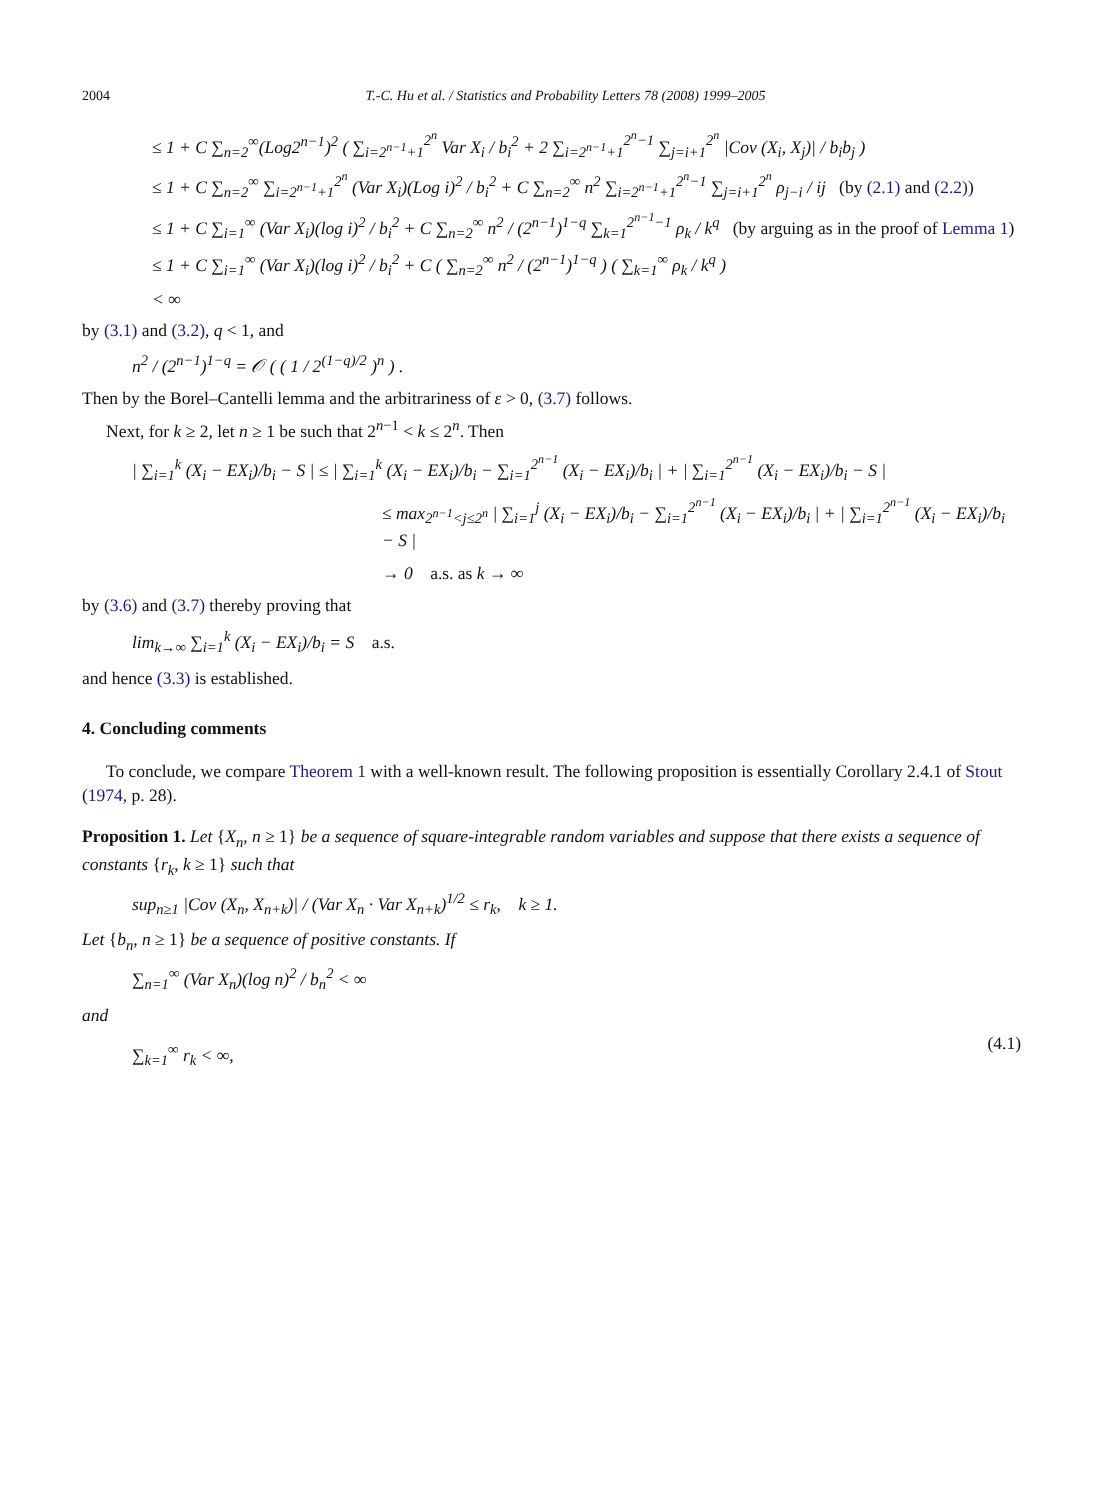2004 T.-C. Hu et al. / Statistics and Probability Letters 78 (2008) 1999–2005
≤ 1 + C ∑<sub>n=2</sub><sup>∞</sup>(Log2<sup>n−1</sup>)<sup>2</sup> ( ∑<sub>i=2<sup>n−1</sup>+1</sub><sup>2<sup>n</sup></sup> Var X<sub>i</sub> / b<sub>i</sub><sup>2</sup> + 2 ∑<sub>i=2<sup>n−1</sup>+1</sub><sup>2<sup>n</sup>−1</sup> ∑<sub>j=i+1</sub><sup>2<sup>n</sup></sup> |Cov (X<sub>i</sub>, X<sub>j</sub>)| / b<sub>i</sub>b<sub>j</sub> )
≤ 1 + C ∑<sub>n=2</sub><sup>∞</sup> ∑<sub>i=2<sup>n−1</sup>+1</sub><sup>2<sup>n</sup></sup> (Var X<sub>i</sub>)(Log i)<sup>2</sup> / b<sub>i</sub><sup>2</sup> + C ∑<sub>n=2</sub><sup>∞</sup> n<sup>2</sup> ∑<sub>i=2<sup>n−1</sup>+1</sub><sup>2<sup>n</sup>−1</sup> ∑<sub>j=i+1</sub><sup>2<sup>n</sup></sup> ρ<sub>j−i</sub> / ij (by (2.1) and (2.2))
≤ 1 + C ∑<sub>i=1</sub><sup>∞</sup> (Var X<sub>i</sub>)(log i)<sup>2</sup> / b<sub>i</sub><sup>2</sup> + C ∑<sub>n=2</sub><sup>∞</sup> n<sup>2</sup> / (2<sup>n−1</sup>)<sup>1−q</sup> ∑<sub>k=1</sub><sup>2<sup>n−1</sup>−1</sup> ρ<sub>k</sub> / k<sup>q</sup> (by arguing as in the proof of Lemma 1)
≤ 1 + C ∑<sub>i=1</sub><sup>∞</sup> (Var X<sub>i</sub>)(log i)<sup>2</sup> / b<sub>i</sub><sup>2</sup> + C ( ∑<sub>n=2</sub><sup>∞</sup> n<sup>2</sup> / (2<sup>n−1</sup>)<sup>1−q</sup> ) ( ∑<sub>k=1</sub><sup>∞</sup> ρ<sub>k</sub> / k<sup>q</sup> )
< ∞
by (3.1) and (3.2), q < 1, and
n<sup>2</sup> / (2<sup>n−1</sup>)<sup>1−q</sup> = 𝒪 ( ( 1 / 2<sup>(1−q)/2</sup> )<sup>n</sup> ) .
Then by the Borel–Cantelli lemma and the arbitrariness of ε > 0, (3.7) follows.
Next, for k ≥ 2, let n ≥ 1 be such that 2<sup>n−1</sup> < k ≤ 2<sup>n</sup>. Then
| ∑<sub>i=1</sub><sup>k</sup> (X<sub>i</sub> − EX<sub>i</sub>)/b<sub>i</sub> − S | ≤ | ∑<sub>i=1</sub><sup>k</sup> (X<sub>i</sub> − EX<sub>i</sub>)/b<sub>i</sub> − ∑<sub>i=1</sub><sup>2<sup>n−1</sup></sup> (X<sub>i</sub> − EX<sub>i</sub>)/b<sub>i</sub> | + | ∑<sub>i=1</sub><sup>2<sup>n−1</sup></sup> (X<sub>i</sub> − EX<sub>i</sub>)/b<sub>i</sub> − S |
≤ max<sub>2<sup>n−1</sup><j≤2<sup>n</sup></sub> | ∑<sub>i=1</sub><sup>j</sup> (X<sub>i</sub> − EX<sub>i</sub>)/b<sub>i</sub> − ∑<sub>i=1</sub><sup>2<sup>n−1</sup></sup> (X<sub>i</sub> − EX<sub>i</sub>)/b<sub>i</sub> | + | ∑<sub>i=1</sub><sup>2<sup>n−1</sup></sup> (X<sub>i</sub> − EX<sub>i</sub>)/b<sub>i</sub> − S |
→ 0 a.s. as k → ∞
by (3.6) and (3.7) thereby proving that
lim<sub>k→∞</sub> ∑<sub>i=1</sub><sup>k</sup> (X<sub>i</sub> − EX<sub>i</sub>)/b<sub>i</sub> = S a.s.
and hence (3.3) is established.
4. Concluding comments
To conclude, we compare Theorem 1 with a well-known result. The following proposition is essentially Corollary 2.4.1 of Stout (1974, p. 28).
Proposition 1. Let {X<sub>n</sub>, n ≥ 1} be a sequence of square-integrable random variables and suppose that there exists a sequence of constants {r<sub>k</sub>, k ≥ 1} such that
sup<sub>n≥1</sub> |Cov (X<sub>n</sub>, X<sub>n+k</sub>)| / (Var X<sub>n</sub> · Var X<sub>n+k</sub>)<sup>1/2</sup> ≤ r<sub>k</sub>, k ≥ 1.
Let {b<sub>n</sub>, n ≥ 1} be a sequence of positive constants. If
∑<sub>n=1</sub><sup>∞</sup> (Var X<sub>n</sub>)(log n)<sup>2</sup> / b<sub>n</sub><sup>2</sup> < ∞
and
∑<sub>k=1</sub><sup>∞</sup> r<sub>k</sub> < ∞,
(4.1)